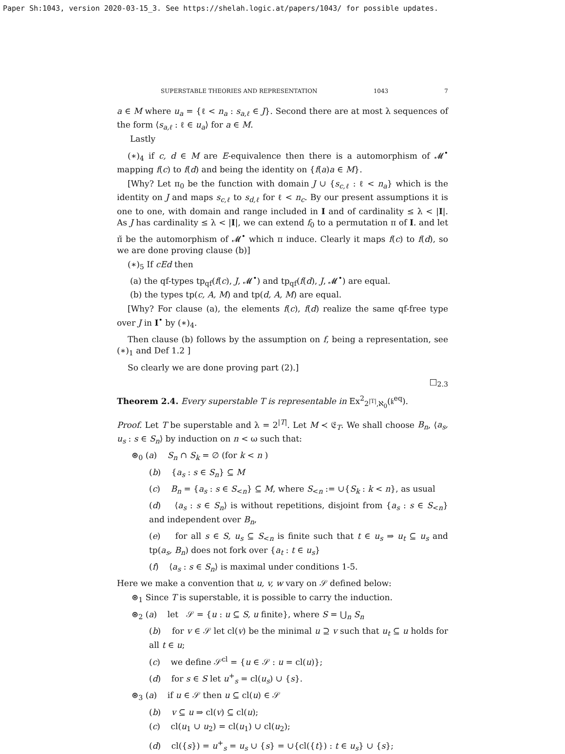Paper Sh:1043, version 2020-03-15_3. See https://shelah.logic.at/papers/1043/ for possible updates.
SUPERSTABLE THEORIES AND REPRESENTATION 1043 7
a ∈ M where u<sub>a</sub> = {ℓ < n<sub>a</sub> : s<sub>a,ℓ</sub> ∈ J}. Second there are at most λ sequences of the form ⟨s<sub>a,ℓ</sub> : ℓ ∈ u<sub>a</sub>⟩ for a ∈ M.
Lastly
(∗)<sub>4</sub> if c, d ∈ M are E-equivalence then there is a automorphism of 𝓜<sup>•</sup> mapping f(c) to f(d) and being the identity on {f(a)a ∈ M}.
[Why? Let π<sub>0</sub> be the function with domain J ∪ {s<sub>c,ℓ</sub> : ℓ < n<sub>a</sub>} which is the identity on J and maps s<sub>c,ℓ</sub> to s<sub>d,ℓ</sub> for ℓ < n<sub>c</sub>. By our present assumptions it is one to one, with domain and range included in I and of cardinality ≤ λ < |I|. As J has cardinality ≤ λ < |I|, we can extend f<sub>0</sub> to a permutation π of I. and let π̆ be the automorphism of 𝓜<sup>•</sup> which π induce. Clearly it maps f(c) to f(d), so we are done proving clause (b)]
(∗)<sub>5</sub> If cEd then
(a) the qf-types tp<sub>qf</sub>(f(c), J, 𝓜<sup>•</sup>) and tp<sub>qf</sub>(f(d), J, 𝓜<sup>•</sup>) are equal.
(b) the types tp(c, A, M) and tp(d, A, M) are equal.
[Why? For clause (a), the elements f(c), f(d) realize the same qf-free type over J in I<sup>•</sup> by (∗)<sub>4</sub>.
Then clause (b) follows by the assumption on f, being a representation, see (∗)<sub>1</sub> and Def 1.2 ]
So clearly we are done proving part (2).]
□<sub>2.3</sub>
Theorem 2.4. Every superstable T is representable in Ex<sup>2</sup><sub>2<sup>|T|</sup>,ℵ<sub>0</sub></sub>(𝔨<sup>eq</sup>).
Proof. Let T be superstable and λ = 2<sup>|T|</sup>. Let M ≺ 𝔈<sub>T</sub>. We shall choose B<sub>n</sub>, ⟨a<sub>s</sub>, u<sub>s</sub> : s ∈ S<sub>n</sub>⟩ by induction on n < ω such that:
⊛<sub>0</sub> (a) S<sub>n</sub> ∩ S<sub>k</sub> = ∅ (for k < n )
(b) {a<sub>s</sub> : s ∈ S<sub>n</sub>} ⊆ M
(c) B<sub>n</sub> = {a<sub>s</sub> : s ∈ S<sub><n</sub>} ⊆ M, where S<sub><n</sub> := ∪{S<sub>k</sub> : k < n}, as usual
(d) ⟨a<sub>s</sub> : s ∈ S<sub>n</sub>⟩ is without repetitions, disjoint from {a<sub>s</sub> : s ∈ S<sub><n</sub>} and independent over B<sub>n</sub>,
(e) for all s ∈ S, u<sub>s</sub> ⊆ S<sub><n</sub> is finite such that t ∈ u<sub>s</sub> ⇒ u<sub>t</sub> ⊆ u<sub>s</sub> and tp(a<sub>s</sub>, B<sub>n</sub>) does not fork over {a<sub>t</sub> : t ∈ u<sub>s</sub>}
(f) ⟨a<sub>s</sub> : s ∈ S<sub>n</sub>⟩ is maximal under conditions 1-5.
Here we make a convention that u, v, w vary on 𝒮 defined below:
⊛<sub>1</sub> Since T is superstable, it is possible to carry the induction.
⊛<sub>2</sub> (a) let 𝒮 = {u : u ⊆ S, u finite}, where S = ⋃<sub>n</sub> S<sub>n</sub>
(b) for v ∈ 𝒮 let cl(v) be the minimal u ⊇ v such that u<sub>t</sub> ⊆ u holds for all t ∈ u;
(c) we define 𝒮<sup>cl</sup> = {u ∈ 𝒮 : u = cl(u)};
(d) for s ∈ S let u<sup>+</sup><sub>s</sub> = cl(u<sub>s</sub>) ∪ {s}.
⊛<sub>3</sub> (a) if u ∈ 𝒮 then u ⊆ cl(u) ∈ 𝒮
(b) v ⊆ u ⇒ cl(v) ⊆ cl(u);
(c) cl(u<sub>1</sub> ∪ u<sub>2</sub>) = cl(u<sub>1</sub>) ∪ cl(u<sub>2</sub>);
(d) cl({s}) = u<sup>+</sup><sub>s</sub> = u<sub>s</sub> ∪ {s} = ∪{cl({t}) : t ∈ u<sub>s</sub>} ∪ {s};